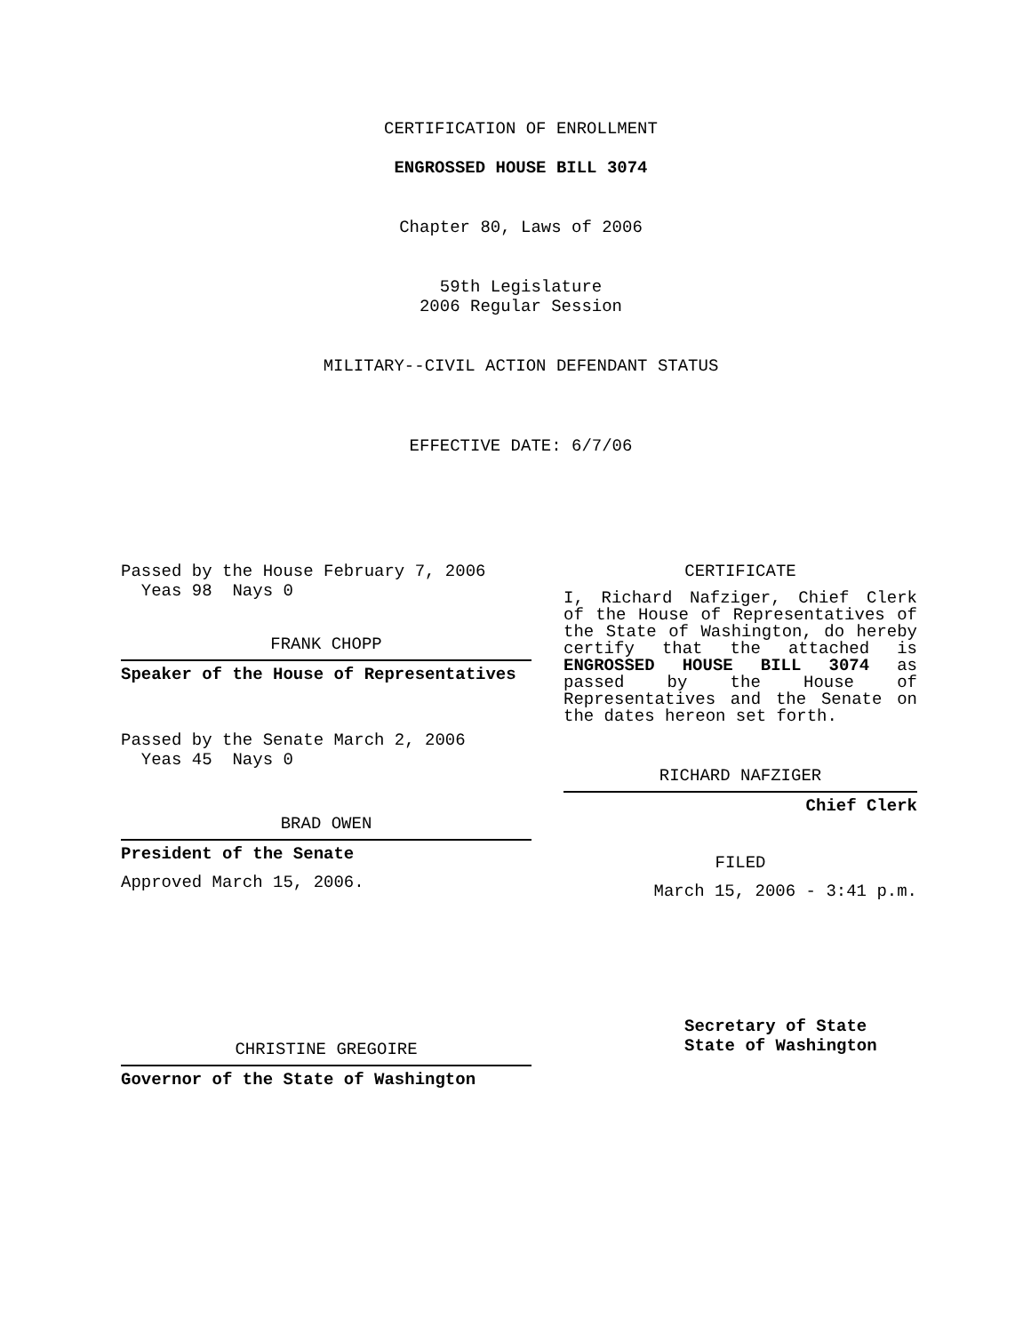CERTIFICATION OF ENROLLMENT
ENGROSSED HOUSE BILL 3074
Chapter 80, Laws of 2006
59th Legislature
2006 Regular Session
MILITARY--CIVIL ACTION DEFENDANT STATUS
EFFECTIVE DATE: 6/7/06
Passed by the House February 7, 2006
Yeas 98 Nays 0
FRANK CHOPP
Speaker of the House of Representatives
Passed by the Senate March 2, 2006
Yeas 45 Nays 0
BRAD OWEN
President of the Senate
Approved March 15, 2006.
CHRISTINE GREGOIRE
Governor of the State of Washington
CERTIFICATE
I, Richard Nafziger, Chief Clerk of the House of Representatives of the State of Washington, do hereby certify that the attached is ENGROSSED HOUSE BILL 3074 as passed by the House of Representatives and the Senate on the dates hereon set forth.
RICHARD NAFZIGER
Chief Clerk
FILED
March 15, 2006 - 3:41 p.m.
Secretary of State
State of Washington